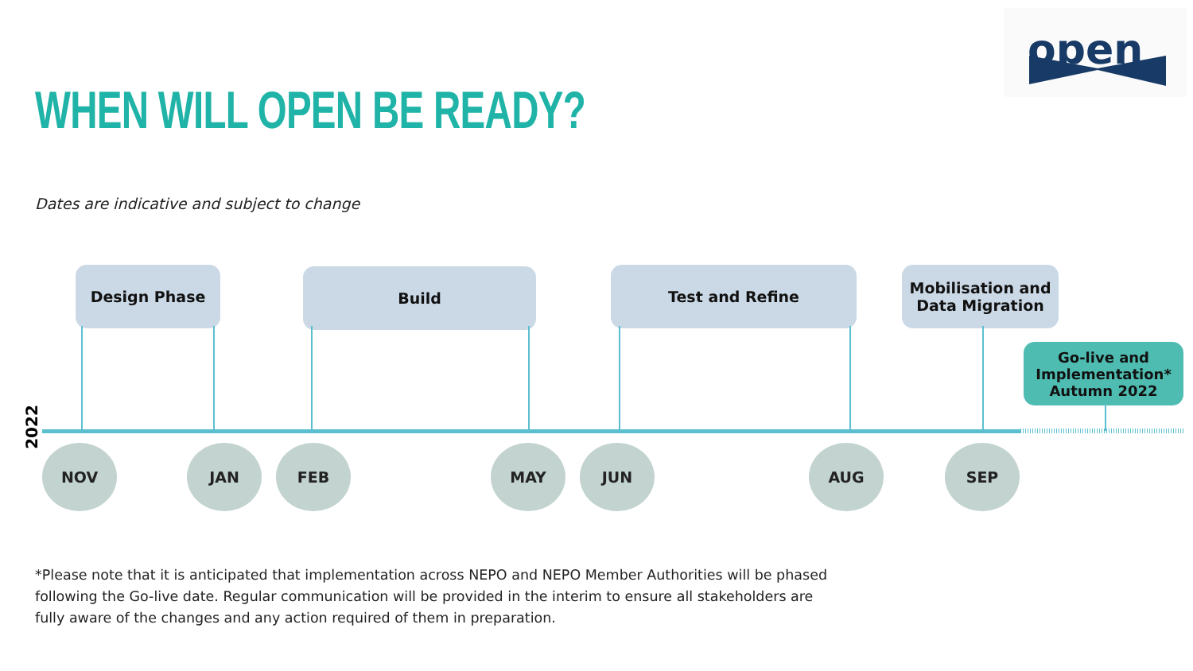open
WHEN WILL OPEN BE READY?
Dates are indicative and subject to change
Design Phase Build Test and Refine
Mobilisation and
Data Migration
Go-live and Implementation*
Autumn 2022
2022
NOV JAN FEB MAY JUN AUG SEP
*Please note that it is anticipated that implementation across NEPO and NEPO Member Authorities will be phased following the Go-live date. Regular communication will be provided in the interim to ensure all stakeholders are fully aware of the changes and any action required of them in preparation.